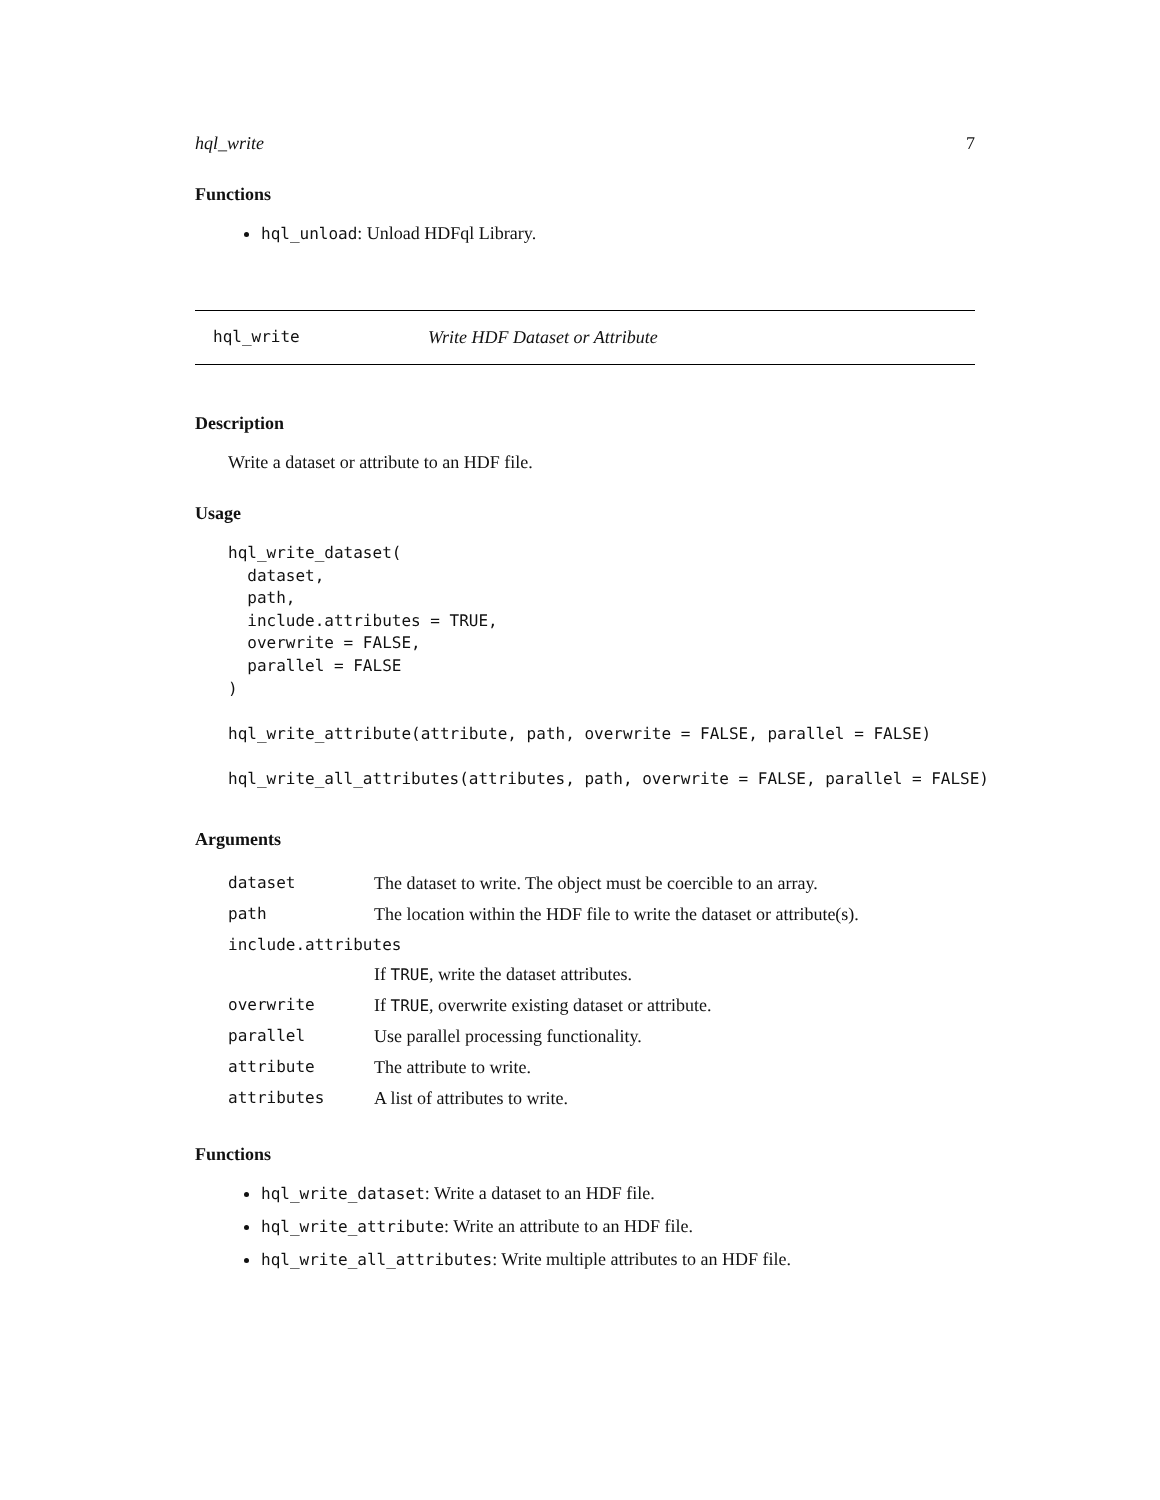hql_write 7
Functions
hql_unload: Unload HDFql Library.
hql_write Write HDF Dataset or Attribute
Description
Write a dataset or attribute to an HDF file.
Usage
hql_write_dataset(
  dataset,
  path,
  include.attributes = TRUE,
  overwrite = FALSE,
  parallel = FALSE
)

hql_write_attribute(attribute, path, overwrite = FALSE, parallel = FALSE)

hql_write_all_attributes(attributes, path, overwrite = FALSE, parallel = FALSE)
Arguments
| dataset | The dataset to write. The object must be coercible to an array. |
| path | The location within the HDF file to write the dataset or attribute(s). |
| include.attributes | |
| | If TRUE , write the dataset attributes. |
| overwrite | If TRUE , overwrite existing dataset or attribute. |
| parallel | Use parallel processing functionality. |
| attribute | The attribute to write. |
| attributes | A list of attributes to write. |
Functions
hql_write_dataset: Write a dataset to an HDF file.
hql_write_attribute: Write an attribute to an HDF file.
hql_write_all_attributes: Write multiple attributes to an HDF file.